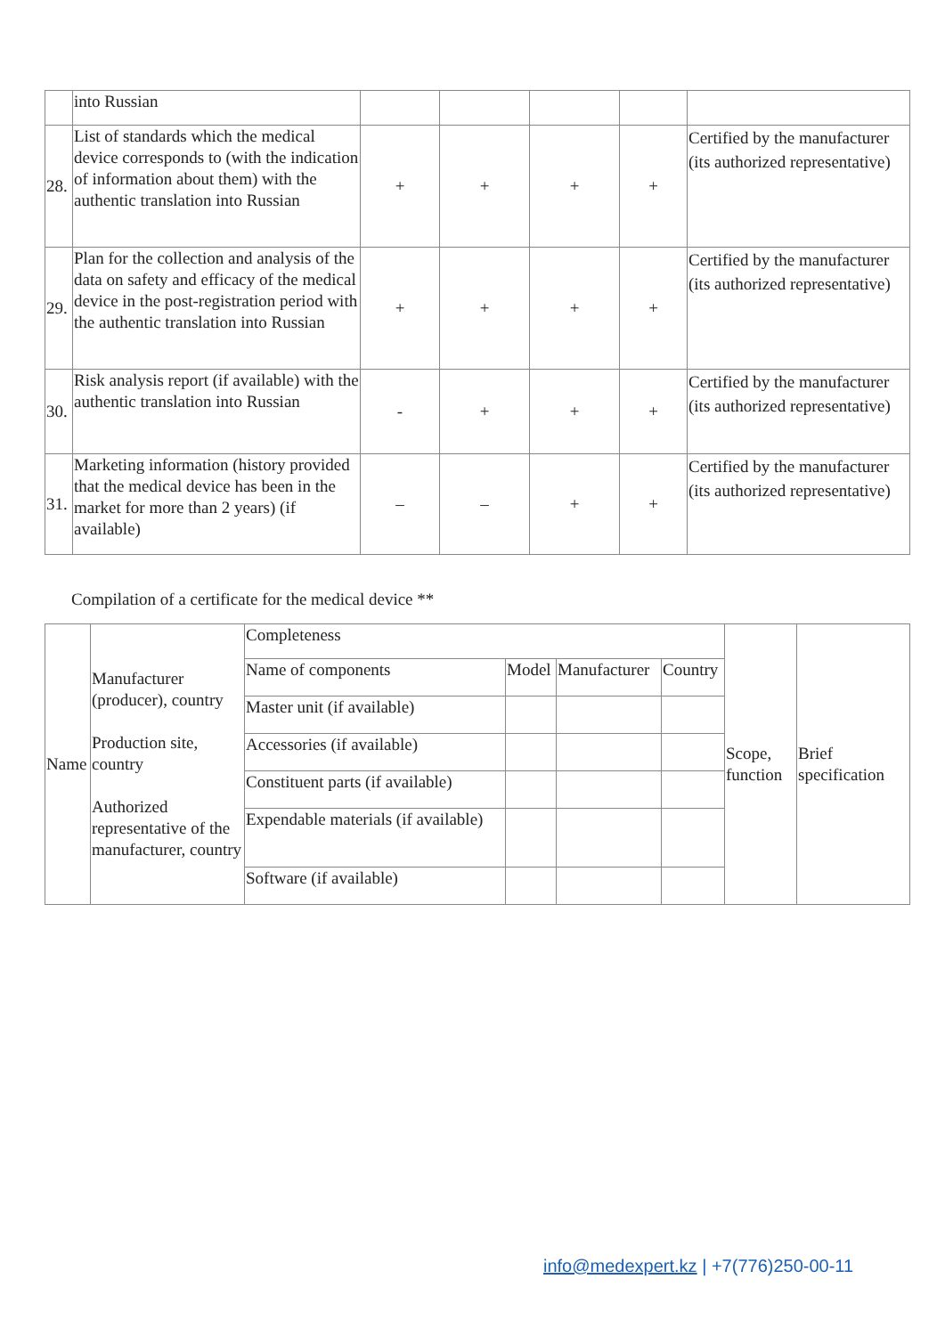| | into Russian | | | | | |
| 28. | List of standards which the medical device corresponds to (with the indication of information about them) with the authentic translation into Russian | + | + | + | + | Certified by the manufacturer (its authorized representative) |
| 29. | Plan for the collection and analysis of the data on safety and efficacy of the medical device in the post-registration period with the authentic translation into Russian | + | + | + | + | Certified by the manufacturer (its authorized representative) |
| 30. | Risk analysis report (if available) with the authentic translation into Russian | - | + | + | + | Certified by the manufacturer (its authorized representative) |
| 31. | Marketing information (history provided that the medical device has been in the market for more than 2 years) (if available) | – | – | + | + | Certified by the manufacturer (its authorized representative) |
Compilation of a certificate for the medical device **
| Name | Manufacturer (producer), country Production site, country Authorized representative of the manufacturer, country | Completeness | | | | Scope, function | Brief specification |
| | | Name of components | Model | Manufacturer | Country | | |
| | | Master unit (if available) | | | | | |
| | | Accessories (if available) | | | | | |
| | | Constituent parts (if available) | | | | | |
| | | Expendable materials (if available) | | | | | |
| | | Software (if available) | | | | | |
info@medexpert.kz | +7(776)250-00-11